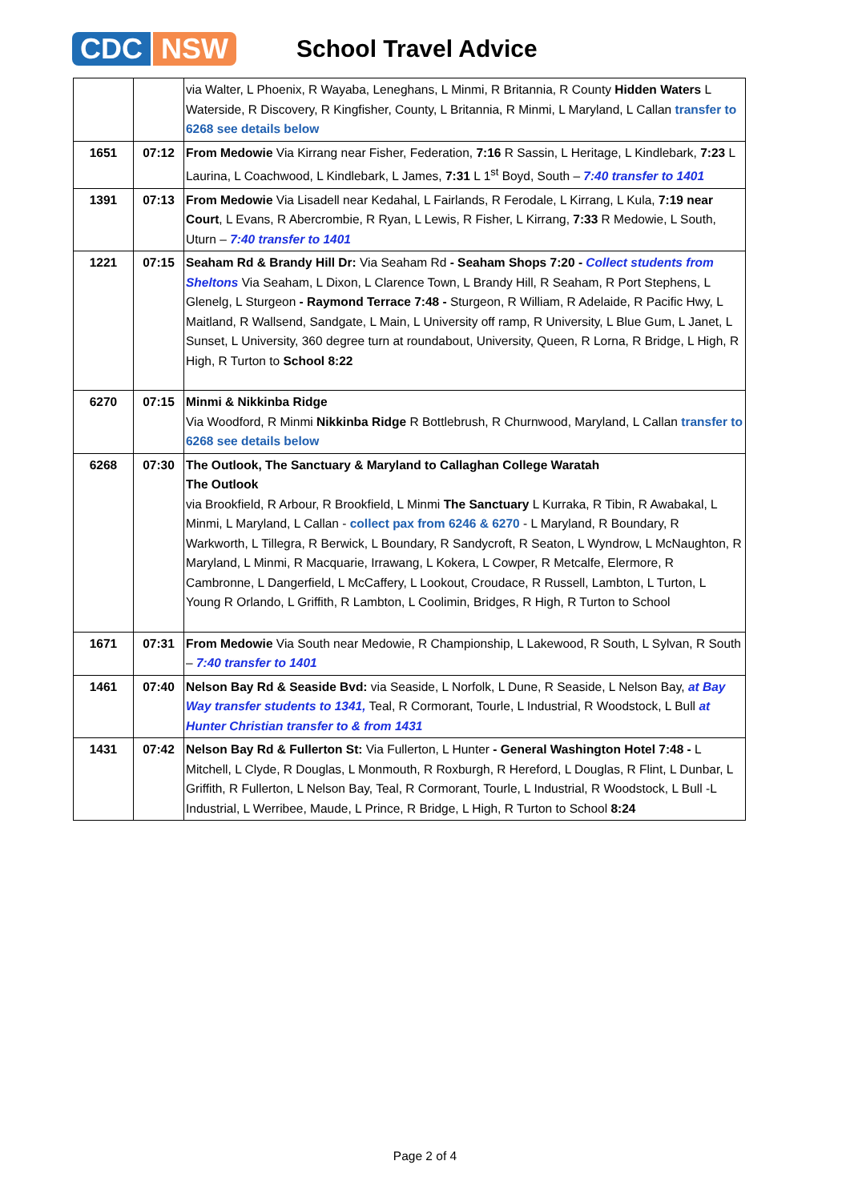CDC NSW
School Travel Advice
| | | via Walter, L Phoenix, R Wayaba, Leneghans, L Minmi, R Britannia, R County Hidden Waters L Waterside, R Discovery, R Kingfisher, County, L Britannia, R Minmi, L Maryland, L Callan transfer to 6268 see details below |
| 1651 | 07:12 | From Medowie Via Kirrang near Fisher, Federation, 7:16 R Sassin, L Heritage, L Kindlebark, 7:23 L Laurina, L Coachwood, L Kindlebark, L James, 7:31 L 1<sup>st</sup> Boyd, South – 7:40 transfer to 1401 |
| 1391 | 07:13 | From Medowie Via Lisadell near Kedahal, L Fairlands, R Ferodale, L Kirrang, L Kula, 7:19 near Court , L Evans, R Abercrombie, R Ryan, L Lewis, R Fisher, L Kirrang, 7:33 R Medowie, L South, Uturn – 7:40 transfer to 1401 |
| 1221 | 07:15 | Seaham Rd & Brandy Hill Dr: Via Seaham Rd - Seaham Shops 7:20 - Collect students from Sheltons Via Seaham, L Dixon, L Clarence Town, L Brandy Hill, R Seaham, R Port Stephens, L Glenelg, L Sturgeon - Raymond Terrace 7:48 - Sturgeon, R William, R Adelaide, R Pacific Hwy, L Maitland, R Wallsend, Sandgate, L Main, L University off ramp, R University, L Blue Gum, L Janet, L Sunset, L University, 360 degree turn at roundabout, University, Queen, R Lorna, R Bridge, L High, R High, R Turton to School 8:22 |
| 6270 | 07:15 | Minmi & Nikkinba Ridge Via Woodford, R Minmi Nikkinba Ridge R Bottlebrush, R Churnwood, Maryland, L Callan transfer to 6268 see details below |
| 6268 | 07:30 | The Outlook, The Sanctuary & Maryland to Callaghan College Waratah The Outlook via Brookfield, R Arbour, R Brookfield, L Minmi The Sanctuary L Kurraka, R Tibin, R Awabakal, L Minmi, L Maryland, L Callan - collect pax from 6246 & 6270 - L Maryland, R Boundary, R Warkworth, L Tillegra, R Berwick, L Boundary, R Sandycroft, R Seaton, L Wyndrow, L McNaughton, R Maryland, L Minmi, R Macquarie, Irrawang, L Kokera, L Cowper, R Metcalfe, Elermore, R Cambronne, L Dangerfield, L McCaffery, L Lookout, Croudace, R Russell, Lambton, L Turton, L Young R Orlando, L Griffith, R Lambton, L Coolimin, Bridges, R High, R Turton to School |
| 1671 | 07:31 | From Medowie Via South near Medowie, R Championship, L Lakewood, R South, L Sylvan, R South – 7:40 transfer to 1401 |
| 1461 | 07:40 | Nelson Bay Rd & Seaside Bvd: via Seaside, L Norfolk, L Dune, R Seaside, L Nelson Bay, at Bay Way transfer students to 1341, Teal, R Cormorant, Tourle, L Industrial, R Woodstock, L Bull at Hunter Christian transfer to & from 1431 |
| 1431 | 07:42 | Nelson Bay Rd & Fullerton St: Via Fullerton, L Hunter - General Washington Hotel 7:48 - L Mitchell, L Clyde, R Douglas, L Monmouth, R Roxburgh, R Hereford, L Douglas, R Flint, L Dunbar, L Griffith, R Fullerton, L Nelson Bay, Teal, R Cormorant, Tourle, L Industrial, R Woodstock, L Bull -L Industrial, L Werribee, Maude, L Prince, R Bridge, L High, R Turton to School 8:24 |
Page 2 of 4